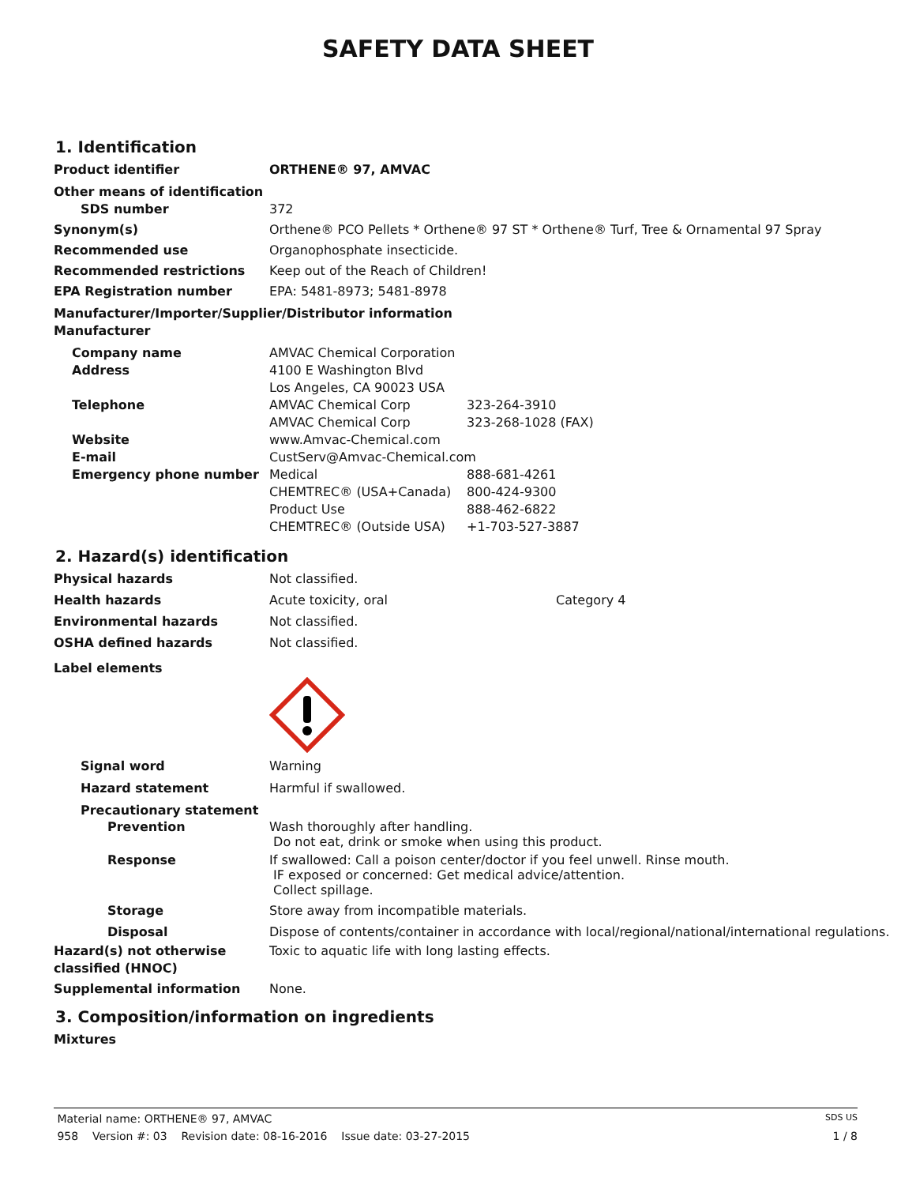SAFETY DATA SHEET
1. Identification
Product identifier ORTHENE® 97, AMVAC
Other means of identification
SDS number 372
Synonym(s) Orthene® PCO Pellets * Orthene® 97 ST * Orthene® Turf, Tree & Ornamental 97 Spray
Recommended use Organophosphate insecticide.
Recommended restrictions Keep out of the Reach of Children!
EPA Registration number EPA: 5481-8973; 5481-8978
Manufacturer/Importer/Supplier/Distributor information
Manufacturer
Company name
Address
AMVAC Chemical Corporation
4100 E Washington Blvd
Los Angeles, CA 90023 USA
Telephone AMVAC Chemical Corp 323-264-3910
AMVAC Chemical Corp 323-268-1028 (FAX)
Website
E-mail
www.Amvac-Chemical.com
CustServ@Amvac-Chemical.com
Emergency phone number Medical 888-681-4261
CHEMTREC® (USA+Canada) 800-424-9300
Product Use 888-462-6822
CHEMTREC® (Outside USA) +1-703-527-3887
2. Hazard(s) identification
Physical hazards Not classified.
Health hazards Acute toxicity, oral Category 4
Environmental hazards Not classified.
OSHA defined hazards Not classified.
Label elements
Signal word Warning
Hazard statement Harmful if swallowed.
Precautionary statement
Prevention Wash thoroughly after handling.
Do not eat, drink or smoke when using this product.
Response If swallowed: Call a poison center/doctor if you feel unwell. Rinse mouth.
IF exposed or concerned: Get medical advice/attention.
Collect spillage.
Storage Store away from incompatible materials.
Disposal Dispose of contents/container in accordance with local/regional/national/international regulations.
Hazard(s) not otherwise classified (HNOC)
Toxic to aquatic life with long lasting effects.
Supplemental information None.
3. Composition/information on ingredients
Mixtures
Material name: ORTHENE® 97, AMVAC SDS US
958 Version #: 03 Revision date: 08-16-2016 Issue date: 03-27-2015 1 / 8